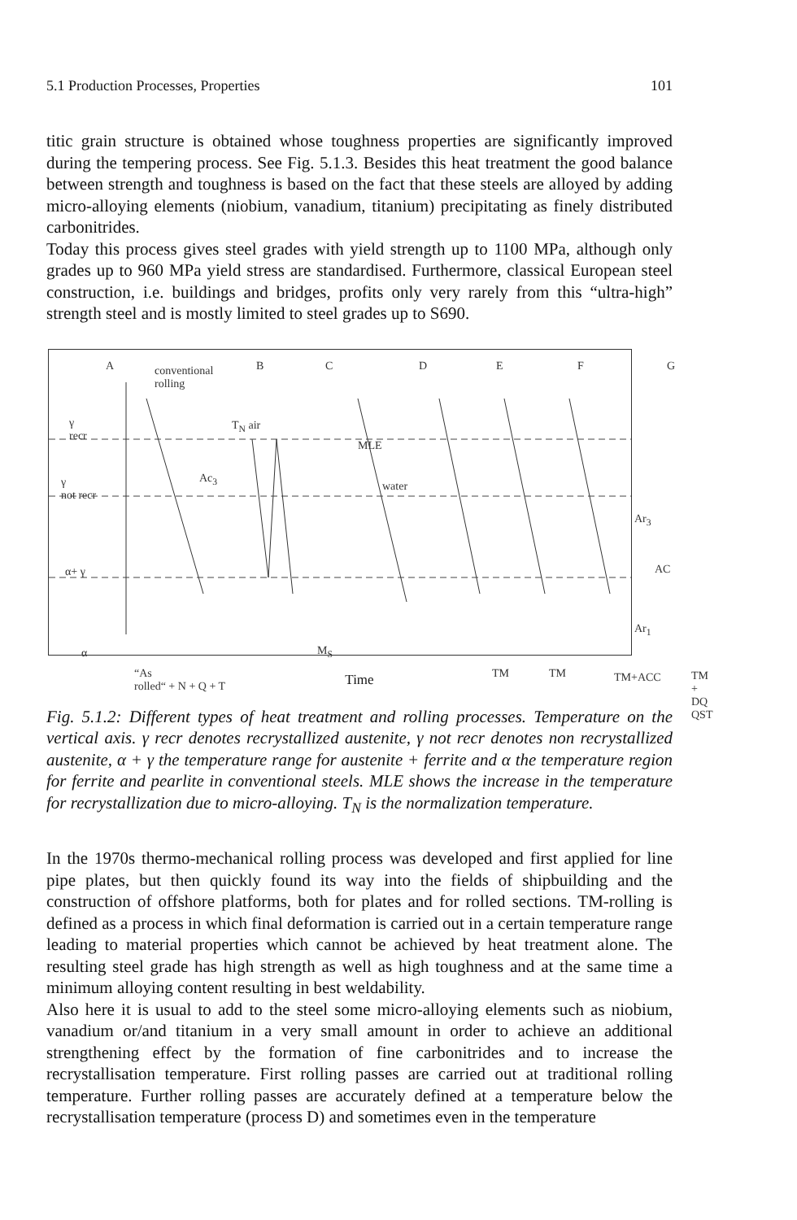5.1 Production Processes, Properties 101
titic grain structure is obtained whose toughness properties are significantly improved during the tempering process. See Fig. 5.1.3. Besides this heat treatment the good balance between strength and toughness is based on the fact that these steels are alloyed by adding micro-alloying elements (niobium, vanadium, titanium) precipitating as finely distributed carbonitrides.
Today this process gives steel grades with yield strength up to 1100 MPa, although only grades up to 960 MPa yield stress are standardised. Furthermore, classical European steel construction, i.e. buildings and bridges, profits only very rarely from this “ultra-high” strength steel and is mostly limited to steel grades up to S690.
A conventional
rolling
B C D E F G
γ
recr
T<sub>N</sub> air
MLE
γ
not recr
Ac<sub>3</sub>
water
Ar<sub>3</sub>
α+ γ AC
Ar<sub>1</sub>
α M<sub>S</sub>
“As
rolled“ + N + Q + T
TM TM TM+ACC TM + DQ
QST
Time
Fig. 5.1.2: Different types of heat treatment and rolling processes. Temperature on the vertical axis. γ recr denotes recrystallized austenite, γ not recr denotes non recrystallized austenite, α + γ the temperature range for austenite + ferrite and α the temperature region for ferrite and pearlite in conventional steels. MLE shows the increase in the temperature for recrystallization due to micro-alloying. T<sub>N</sub> is the normalization temperature.
In the 1970s thermo-mechanical rolling process was developed and first applied for line pipe plates, but then quickly found its way into the fields of shipbuilding and the construction of offshore platforms, both for plates and for rolled sections. TM-rolling is defined as a process in which final deformation is carried out in a certain temperature range leading to material properties which cannot be achieved by heat treatment alone. The resulting steel grade has high strength as well as high toughness and at the same time a minimum alloying content resulting in best weldability.
Also here it is usual to add to the steel some micro-alloying elements such as niobium, vanadium or/and titanium in a very small amount in order to achieve an additional strengthening effect by the formation of fine carbonitrides and to increase the recrystallisation temperature. First rolling passes are carried out at traditional rolling temperature. Further rolling passes are accurately defined at a temperature below the recrystallisation temperature (process D) and sometimes even in the temperature